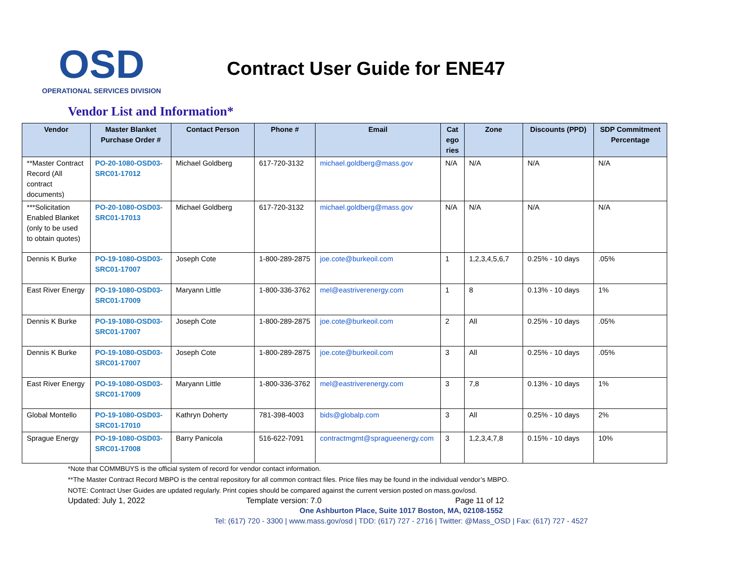OSD
OPERATIONAL SERVICES DIVISION
Contract User Guide for ENE47
Vendor List and Information*
| Vendor | Master Blanket Purchase Order # | Contact Person | Phone # | Email | Cat ego ries | Zone | Discounts (PPD) | SDP Commitment Percentage |
| --- | --- | --- | --- | --- | --- | --- | --- | --- |
| **Master Contract Record (All contract documents) | PO-20-1080-OSD03-SRC01-17012 | Michael Goldberg | 617-720-3132 | michael.goldberg@mass.gov | N/A | N/A | N/A | N/A |
| ***Solicitation Enabled Blanket (only to be used to obtain quotes) | PO-20-1080-OSD03-SRC01-17013 | Michael Goldberg | 617-720-3132 | michael.goldberg@mass.gov | N/A | N/A | N/A | N/A |
| Dennis K Burke | PO-19-1080-OSD03-SRC01-17007 | Joseph Cote | 1-800-289-2875 | joe.cote@burkeoil.com | 1 | 1,2,3,4,5,6,7 | 0.25% - 10 days | .05% |
| East River Energy | PO-19-1080-OSD03-SRC01-17009 | Maryann Little | 1-800-336-3762 | mel@eastriverenergy.com | 1 | 8 | 0.13% - 10 days | 1% |
| Dennis K Burke | PO-19-1080-OSD03-SRC01-17007 | Joseph Cote | 1-800-289-2875 | joe.cote@burkeoil.com | 2 | All | 0.25% - 10 days | .05% |
| Dennis K Burke | PO-19-1080-OSD03-SRC01-17007 | Joseph Cote | 1-800-289-2875 | joe.cote@burkeoil.com | 3 | All | 0.25% - 10 days | .05% |
| East River Energy | PO-19-1080-OSD03-SRC01-17009 | Maryann Little | 1-800-336-3762 | mel@eastriverenergy.com | 3 | 7,8 | 0.13% - 10 days | 1% |
| Global Montello | PO-19-1080-OSD03-SRC01-17010 | Kathryn Doherty | 781-398-4003 | bids@globalp.com | 3 | All | 0.25% - 10 days | 2% |
| Sprague Energy | PO-19-1080-OSD03-SRC01-17008 | Barry Panicola | 516-622-7091 | contractmgmt@spragueenergy.com | 3 | 1,2,3,4,7,8 | 0.15% - 10 days | 10% |
*Note that COMMBUYS is the official system of record for vendor contact information.
**The Master Contract Record MBPO is the central repository for all common contract files. Price files may be found in the individual vendor’s MBPO.
NOTE: Contract User Guides are updated regularly. Print copies should be compared against the current version posted on mass.gov/osd.
Updated: July 1, 2022 Template version: 7.0 Page 11 of 12
One Ashburton Place, Suite 1017 Boston, MA, 02108-1552
Tel: (617) 720 - 3300 | www.mass.gov/osd | TDD: (617) 727 - 2716 | Twitter: @Mass_OSD | Fax: (617) 727 - 4527